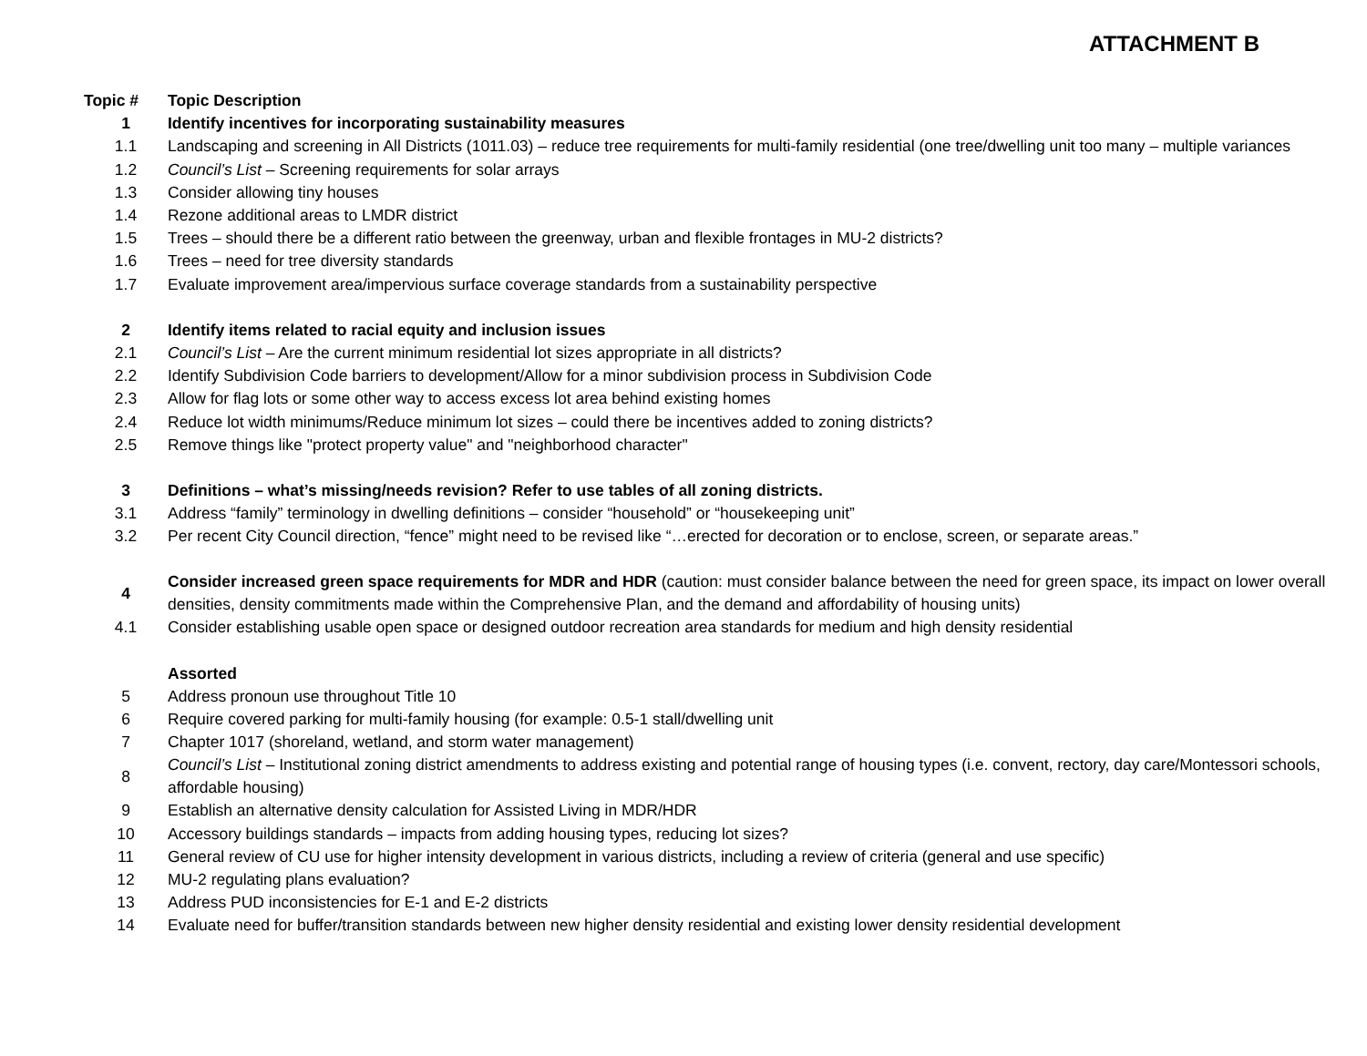ATTACHMENT B
| Topic # | Topic Description |
| --- | --- |
| 1 | Identify incentives for incorporating sustainability measures |
| 1.1 | Landscaping and screening in All Districts (1011.03) – reduce tree requirements for multi-family residential (one tree/dwelling unit too many – multiple variances |
| 1.2 | Council’s List – Screening requirements for solar arrays |
| 1.3 | Consider allowing tiny houses |
| 1.4 | Rezone additional areas to LMDR district |
| 1.5 | Trees – should there be a different ratio between the greenway, urban and flexible frontages in MU-2 districts? |
| 1.6 | Trees – need for tree diversity standards |
| 1.7 | Evaluate improvement area/impervious surface coverage standards from a sustainability perspective |
| 2 | Identify items related to racial equity and inclusion issues |
| 2.1 | Council’s List – Are the current minimum residential lot sizes appropriate in all districts? |
| 2.2 | Identify Subdivision Code barriers to development/Allow for a minor subdivision process in Subdivision Code |
| 2.3 | Allow for flag lots or some other way to access excess lot area behind existing homes |
| 2.4 | Reduce lot width minimums/Reduce minimum lot sizes – could there be incentives added to zoning districts? |
| 2.5 | Remove things like "protect property value" and "neighborhood character" |
| 3 | Definitions – what’s missing/needs revision? Refer to use tables of all zoning districts. |
| 3.1 | Address “family” terminology in dwelling definitions – consider “household” or “housekeeping unit” |
| 3.2 | Per recent City Council direction, “fence” might need to be revised like “…erected for decoration or to enclose, screen, or separate areas.” |
| 4 | Consider increased green space requirements for MDR and HDR (caution: must consider balance between the need for green space, its impact on lower overall densities, density commitments made within the Comprehensive Plan, and the demand and affordability of housing units) |
| 4.1 | Consider establishing usable open space or designed outdoor recreation area standards for medium and high density residential |
| | Assorted |
| 5 | Address pronoun use throughout Title 10 |
| 6 | Require covered parking for multi-family housing (for example: 0.5-1 stall/dwelling unit |
| 7 | Chapter 1017 (shoreland, wetland, and storm water management) |
| 8 | Council’s List – Institutional zoning district amendments to address existing and potential range of housing types (i.e. convent, rectory, day care/Montessori schools, affordable housing) |
| 9 | Establish an alternative density calculation for Assisted Living in MDR/HDR |
| 10 | Accessory buildings standards – impacts from adding housing types, reducing lot sizes? |
| 11 | General review of CU use for higher intensity development in various districts, including a review of criteria (general and use specific) |
| 12 | MU-2 regulating plans evaluation? |
| 13 | Address PUD inconsistencies for E-1 and E-2 districts |
| 14 | Evaluate need for buffer/transition standards between new higher density residential and existing lower density residential development |